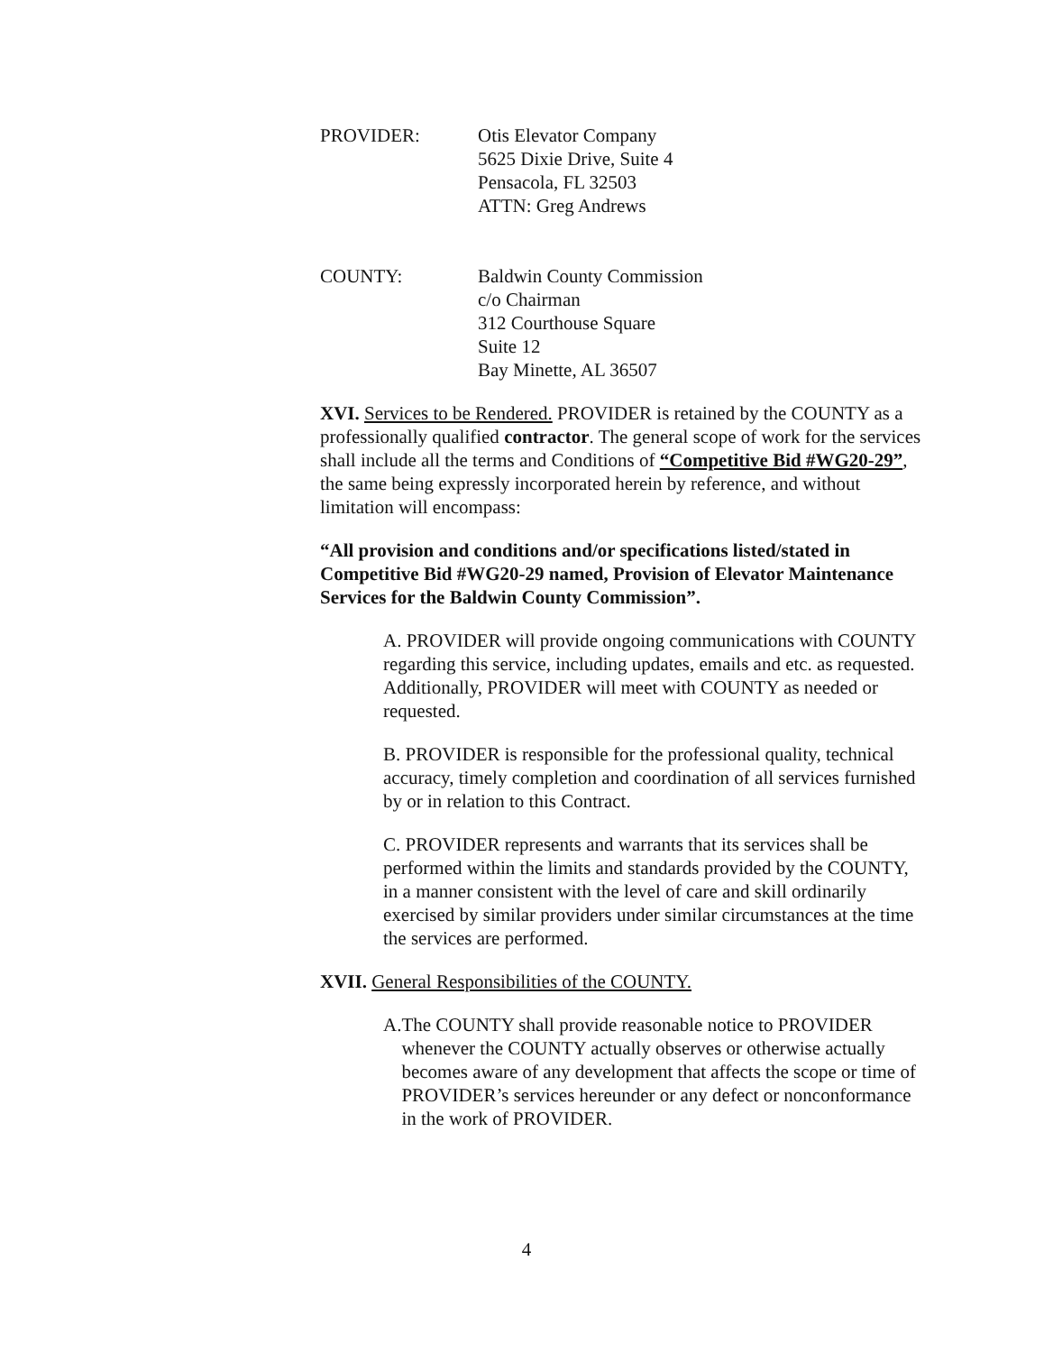PROVIDER: Otis Elevator Company
5625 Dixie Drive, Suite 4
Pensacola, FL 32503
ATTN: Greg Andrews
COUNTY: Baldwin County Commission
c/o Chairman
312 Courthouse Square
Suite 12
Bay Minette, AL 36507
XVI. Services to be Rendered. PROVIDER is retained by the COUNTY as a professionally qualified contractor. The general scope of work for the services shall include all the terms and Conditions of “Competitive Bid #WG20-29”, the same being expressly incorporated herein by reference, and without limitation will encompass:
“All provision and conditions and/or specifications listed/stated in Competitive Bid #WG20-29 named, Provision of Elevator Maintenance Services for the Baldwin County Commission”.
A. PROVIDER will provide ongoing communications with COUNTY regarding this service, including updates, emails and etc. as requested. Additionally, PROVIDER will meet with COUNTY as needed or requested.
B. PROVIDER is responsible for the professional quality, technical accuracy, timely completion and coordination of all services furnished by or in relation to this Contract.
C. PROVIDER represents and warrants that its services shall be performed within the limits and standards provided by the COUNTY, in a manner consistent with the level of care and skill ordinarily exercised by similar providers under similar circumstances at the time the services are performed.
XVII. General Responsibilities of the COUNTY.
A. The COUNTY shall provide reasonable notice to PROVIDER whenever the COUNTY actually observes or otherwise actually becomes aware of any development that affects the scope or time of PROVIDER’s services hereunder or any defect or nonconformance in the work of PROVIDER.
4